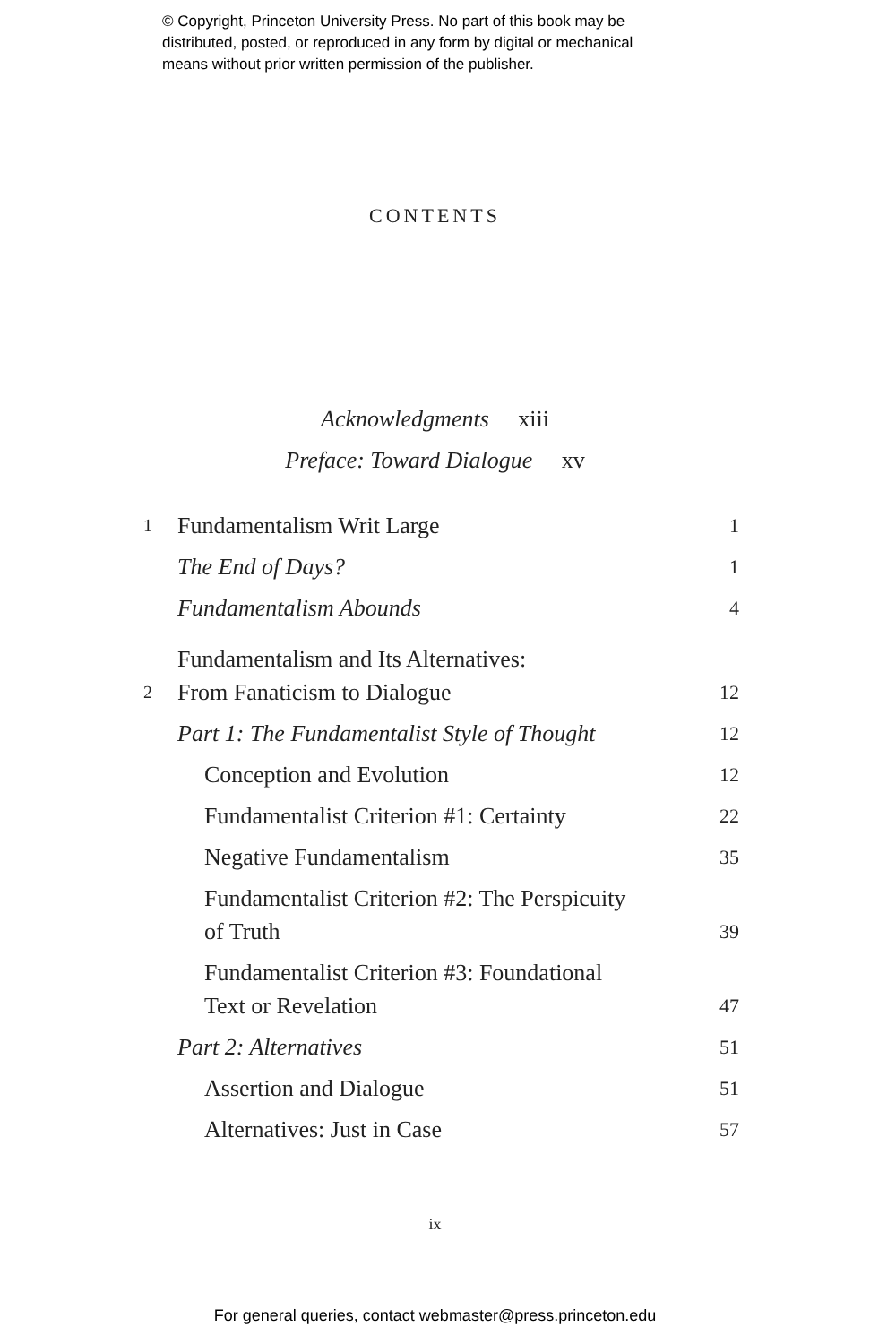© Copyright, Princeton University Press. No part of this book may be
distributed, posted, or reproduced in any form by digital or mechanical
means without prior written permission of the publisher.
CONTENTS
Acknowledgments xiii
Preface: Toward Dialogue xv
1 Fundamentalism Writ Large 1
The End of Days? 1
Fundamentalism Abounds 4
2 Fundamentalism and Its Alternatives:
From Fanaticism to Dialogue 12
Part 1: The Fundamentalist Style of Thought 12
Conception and Evolution 12
Fundamentalist Criterion #1: Certainty 22
Negative Fundamentalism 35
Fundamentalist Criterion #2: The Perspicuity
of Truth 39
Fundamentalist Criterion #3: Foundational
Text or Revelation 47
Part 2: Alternatives 51
Assertion and Dialogue 51
Alternatives: Just in Case 57
ix
For general queries, contact webmaster@press.princeton.edu